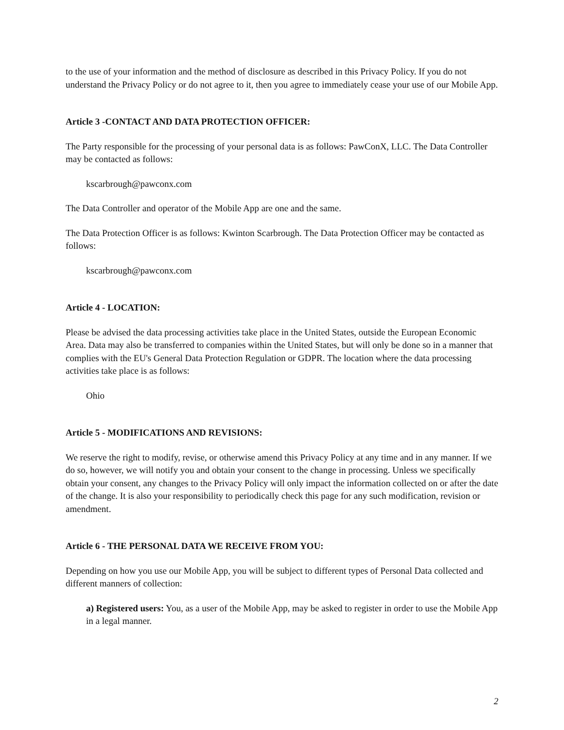to the use of your information and the method of disclosure as described in this Privacy Policy. If you do not understand the Privacy Policy or do not agree to it, then you agree to immediately cease your use of our Mobile App.
Article 3 -CONTACT AND DATA PROTECTION OFFICER:
The Party responsible for the processing of your personal data is as follows: PawConX, LLC. The Data Controller may be contacted as follows:
kscarbrough@pawconx.com
The Data Controller and operator of the Mobile App are one and the same.
The Data Protection Officer is as follows: Kwinton Scarbrough. The Data Protection Officer may be contacted as follows:
kscarbrough@pawconx.com
Article 4 - LOCATION:
Please be advised the data processing activities take place in the United States, outside the European Economic Area. Data may also be transferred to companies within the United States, but will only be done so in a manner that complies with the EU's General Data Protection Regulation or GDPR. The location where the data processing activities take place is as follows:
Ohio
Article 5 - MODIFICATIONS AND REVISIONS:
We reserve the right to modify, revise, or otherwise amend this Privacy Policy at any time and in any manner. If we do so, however, we will notify you and obtain your consent to the change in processing. Unless we specifically obtain your consent, any changes to the Privacy Policy will only impact the information collected on or after the date of the change. It is also your responsibility to periodically check this page for any such modification, revision or amendment.
Article 6 - THE PERSONAL DATA WE RECEIVE FROM YOU:
Depending on how you use our Mobile App, you will be subject to different types of Personal Data collected and different manners of collection:
a) Registered users: You, as a user of the Mobile App, may be asked to register in order to use the Mobile App in a legal manner.
2